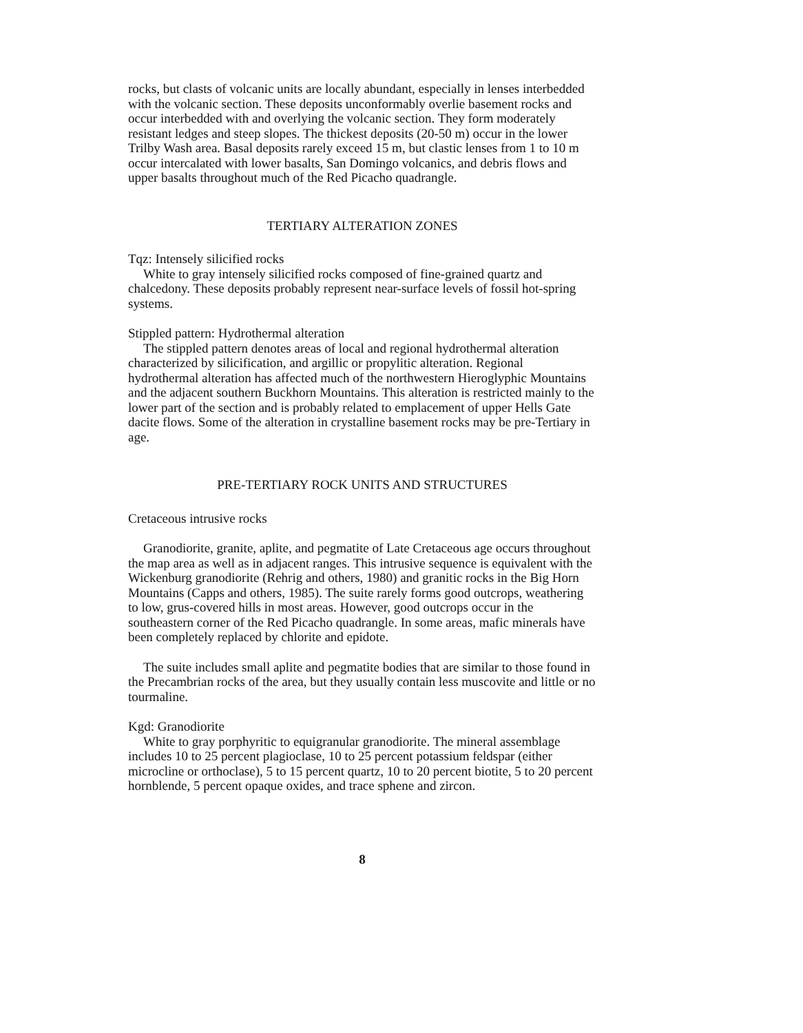rocks, but clasts of volcanic units are locally abundant, especially in lenses interbedded with the volcanic section. These deposits unconformably overlie basement rocks and occur interbedded with and overlying the volcanic section. They form moderately resistant ledges and steep slopes. The thickest deposits (20-50 m) occur in the lower Trilby Wash area. Basal deposits rarely exceed 15 m, but clastic lenses from 1 to 10 m occur intercalated with lower basalts, San Domingo volcanics, and debris flows and upper basalts throughout much of the Red Picacho quadrangle.
TERTIARY ALTERATION ZONES
Tqz: Intensely silicified rocks
White to gray intensely silicified rocks composed of fine-grained quartz and chalcedony. These deposits probably represent near-surface levels of fossil hot-spring systems.
Stippled pattern: Hydrothermal alteration
The stippled pattern denotes areas of local and regional hydrothermal alteration characterized by silicification, and argillic or propylitic alteration. Regional hydrothermal alteration has affected much of the northwestern Hieroglyphic Mountains and the adjacent southern Buckhorn Mountains. This alteration is restricted mainly to the lower part of the section and is probably related to emplacement of upper Hells Gate dacite flows. Some of the alteration in crystalline basement rocks may be pre-Tertiary in age.
PRE-TERTIARY ROCK UNITS AND STRUCTURES
Cretaceous intrusive rocks
Granodiorite, granite, aplite, and pegmatite of Late Cretaceous age occurs throughout the map area as well as in adjacent ranges. This intrusive sequence is equivalent with the Wickenburg granodiorite (Rehrig and others, 1980) and granitic rocks in the Big Horn Mountains (Capps and others, 1985). The suite rarely forms good outcrops, weathering to low, grus-covered hills in most areas. However, good outcrops occur in the southeastern corner of the Red Picacho quadrangle. In some areas, mafic minerals have been completely replaced by chlorite and epidote.
The suite includes small aplite and pegmatite bodies that are similar to those found in the Precambrian rocks of the area, but they usually contain less muscovite and little or no tourmaline.
Kgd: Granodiorite
White to gray porphyritic to equigranular granodiorite. The mineral assemblage includes 10 to 25 percent plagioclase, 10 to 25 percent potassium feldspar (either microcline or orthoclase), 5 to 15 percent quartz, 10 to 20 percent biotite, 5 to 20 percent hornblende, 5 percent opaque oxides, and trace sphene and zircon.
8